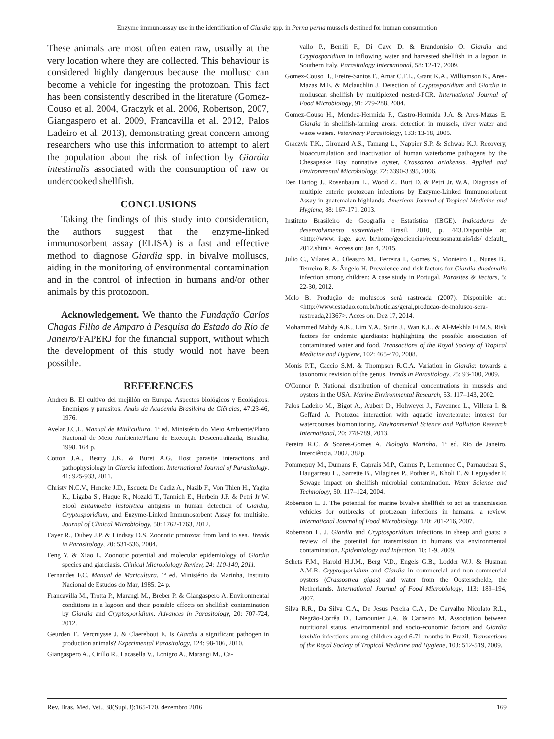Enzyme immunoassay use in the identification of Giardia spp. in Perna perna mussels destined for human consumption
These animals are most often eaten raw, usually at the very location where they are collected. This behaviour is considered highly dangerous because the mollusc can become a vehicle for ingesting the protozoan. This fact has been consistently described in the literature (Gomez-Couso et al. 2004, Graczyk et al. 2006, Robertson, 2007, Giangaspero et al. 2009, Francavilla et al. 2012, Palos Ladeiro et al. 2013), demonstrating great concern among researchers who use this information to attempt to alert the population about the risk of infection by Giardia intestinalis associated with the consumption of raw or undercooked shellfish.
CONCLUSIONS
Taking the findings of this study into consideration, the authors suggest that the enzyme-linked immunosorbent assay (ELISA) is a fast and effective method to diagnose Giardia spp. in bivalve molluscs, aiding in the monitoring of environmental contamination and in the control of infection in humans and/or other animals by this protozoon.
Acknowledgement. We thanto the Fundação Carlos Chagas Filho de Amparo à Pesquisa do Estado do Rio de Janeiro/FAPERJ for the financial support, without which the development of this study would not have been possible.
REFERENCES
Andreu B. El cultivo del mejillón en Europa. Aspectos biológicos y Ecológicos: Enemigos y parasitos. Anais da Academia Brasileira de Ciências, 47:23-46, 1976.
Avelar J.C.L. Manual de Mitilicultura. 1ª ed. Ministério do Meio Ambiente/Plano Nacional de Meio Ambiente/Plano de Execução Descentralizada, Brasília, 1998. 164 p.
Cotton J.A., Beatty J.K. & Buret A.G. Host parasite interactions and pathophysiology in Giardia infections. International Journal of Parasitology, 41: 925-933, 2011.
Christy N.C.V., Hencke J.D., Escueta De Cadiz A., Nazib F., Von Thien H., Yagita K., Ligaba S., Haque R., Nozaki T., Tannich E., Herbein J.F. & Petri Jr W. Stool Entamoeba histolytica antigens in human detection of Giardia, Cryptosporidium, and Enzyme-Linked Immunosorbent Assay for multisite. Journal of Clinical Microbiology, 50: 1762-1763, 2012.
Fayer R., Dubey J.P. & Lindsay D.S. Zoonotic protozoa: from land to sea. Trends in Parasitology, 20: 531-536, 2004.
Feng Y. & Xiao L. Zoonotic potential and molecular epidemiology of Giardia species and giardiasis. Clinical Microbiology Review, 24: 110-140, 2011.
Fernandes F.C. Manual de Maricultura. 1ª ed. Ministério da Marinha, Instituto Nacional de Estudos do Mar, 1985. 24 p.
Francavilla M., Trotta P., Marangi M., Breber P. & Giangaspero A. Environmental conditions in a lagoon and their possible effects on shellfish contamination by Giardia and Cryptosporidium. Advances in Parasitology, 20: 707-724, 2012.
Geurden T., Vercruysse J. & Claerebout E. Is Giardia a significant pathogen in production animals? Experimental Parasitology, 124: 98-106, 2010.
Giangaspero A., Cirillo R., Lacasella V., Lonigro A., Marangi M., Ca-
vallo P., Berrili F., Di Cave D. & Brandonisio O. Giardia and Cryptosporidium in inflowing water and harvested shellfish in a lagoon in Southern Italy. Parasitology International, 58: 12-17, 2009.
Gomez-Couso H., Freire-Santos F., Amar C.F.L., Grant K.A., Williamson K., Ares-Mazas M.E. & Mclauchlin J. Detection of Cryptosporidium and Giardia in molluscan shellfish by multiplexed nested-PCR. International Journal of Food Microbiology, 91: 279-288, 2004.
Gomez-Couso H., Mendez-Hermida F., Castro-Hermida J.A. & Ares-Mazas E. Giardia in shellfish-farming areas: detection in mussels, river water and waste waters. Veterinary Parasitology, 133: 13-18, 2005.
Graczyk T.K., Girouard A.S., Tamang L., Nappier S.P. & Schwab K.J. Recovery, bioaccumulation and inactivation of human waterborne pathogens by the Chesapeake Bay nonnative oyster, Crassotrea ariakensis. Applied and Environmental Microbiology, 72: 3390-3395, 2006.
Den Hartog J., Rosenbaum L., Wood Z., Burt D. & Petri Jr. W.A. Diagnosis of multiple enteric protozoan infections by Enzyme-Linked Immunosorbent Assay in guatemalan highlands. American Journal of Tropical Medicine and Hygiene, 88: 167-171, 2013.
Instituto Brasileiro de Geografia e Estatística (IBGE). Indicadores de desenvolvimento sustentável: Brasil, 2010, p. 443.Disponible at: <http://www. ibge. gov. br/home/geociencias/recursosnaturais/ids/ default_ 2012.shtm>. Access on: Jan 4, 2015.
Julio C., Vilares A., Oleastro M., Ferreira I., Gomes S., Monteiro L., Nunes B., Tenreiro R. & Ângelo H. Prevalence and risk factors for Giardia duodenalis infection among children: A case study in Portugal. Parasites & Vectors, 5: 22-30, 2012.
Melo B. Produção de moluscos será rastreada (2007). Disponible at:: <http://www.estadao.com.br/noticias/geral,producao-de-molusco-sera-rastreada,21367>. Acces on: Dez 17, 2014.
Mohammed Mahdy A.K., Lim Y.A., Surin J., Wan K.L. & Al-Mekhla Fi M.S. Risk factors for endemic giardiasis: highlighting the possible association of contaminated water and food. Transactions of the Royal Society of Tropical Medicine and Hygiene, 102: 465-470, 2008.
Monis P.T., Caccio S.M. & Thompson R.C.A. Variation in Giardia: towards a taxonomic revision of the genus. Trends in Parasitology, 25: 93-100, 2009.
O'Connor P. National distribution of chemical concentrations in mussels and oysters in the USA. Marine Environmental Research, 53: 117–143, 2002.
Palos Ladeiro M., Bigot A., Aubert D., Hohweyer J., Favennec L., Villena I. & Geffard A. Protozoa interaction with aquatic invertebrate: interest for watercourses biomonitoring. Environmental Science and Pollution Research International, 20: 778-789, 2013.
Pereira R.C. & Soares-Gomes A. Biologia Marinha. 1ª ed. Rio de Janeiro, Interciência, 2002. 382p.
Pommepuy M., Dumans F., Caprais M.P., Camus P., Lemennec C., Parnaudeau S., Haugarreau L., Sarrette B., Vilagines P., Pothier P., Kholi E. & Leguyader F. Sewage impact on shellfish microbial contamination. Water Science and Technology, 50: 117–124, 2004.
Robertson L. J. The potential for marine bivalve shellfish to act as transmission vehicles for outbreaks of protozoan infections in humans: a review. International Journal of Food Microbiology, 120: 201-216, 2007.
Robertson L. J. Giardia and Cryptosporidium infections in sheep and goats: a review of the potential for transmission to humans via environmental contamination. Epidemiology and Infection, 10: 1-9, 2009.
Schets F.M., Harold H.J.M., Berg V.D., Engels G.B., Lodder W.J. & Husman A.M.R. Cryptosporidium and Giardia in commercial and non-commercial oysters (Crassostrea gigas) and water from the Oosterschelde, the Netherlands. International Journal of Food Microbiology, 113: 189–194, 2007.
Silva R.R., Da Silva C.A., De Jesus Pereira C.A., De Carvalho Nicolato R.L., Negrão-Corrêa D., Lamounier J.A. & Carneiro M. Association between nutritional status, environmental and socio-economic factors and Giardia lamblia infections among children aged 6-71 months in Brazil. Transactions of the Royal Society of Tropical Medicine and Hygiene, 103: 512-519, 2009.
Rev. Bras. Med. Vet., 38(Supl.3):165-170, dezembro 2016 169